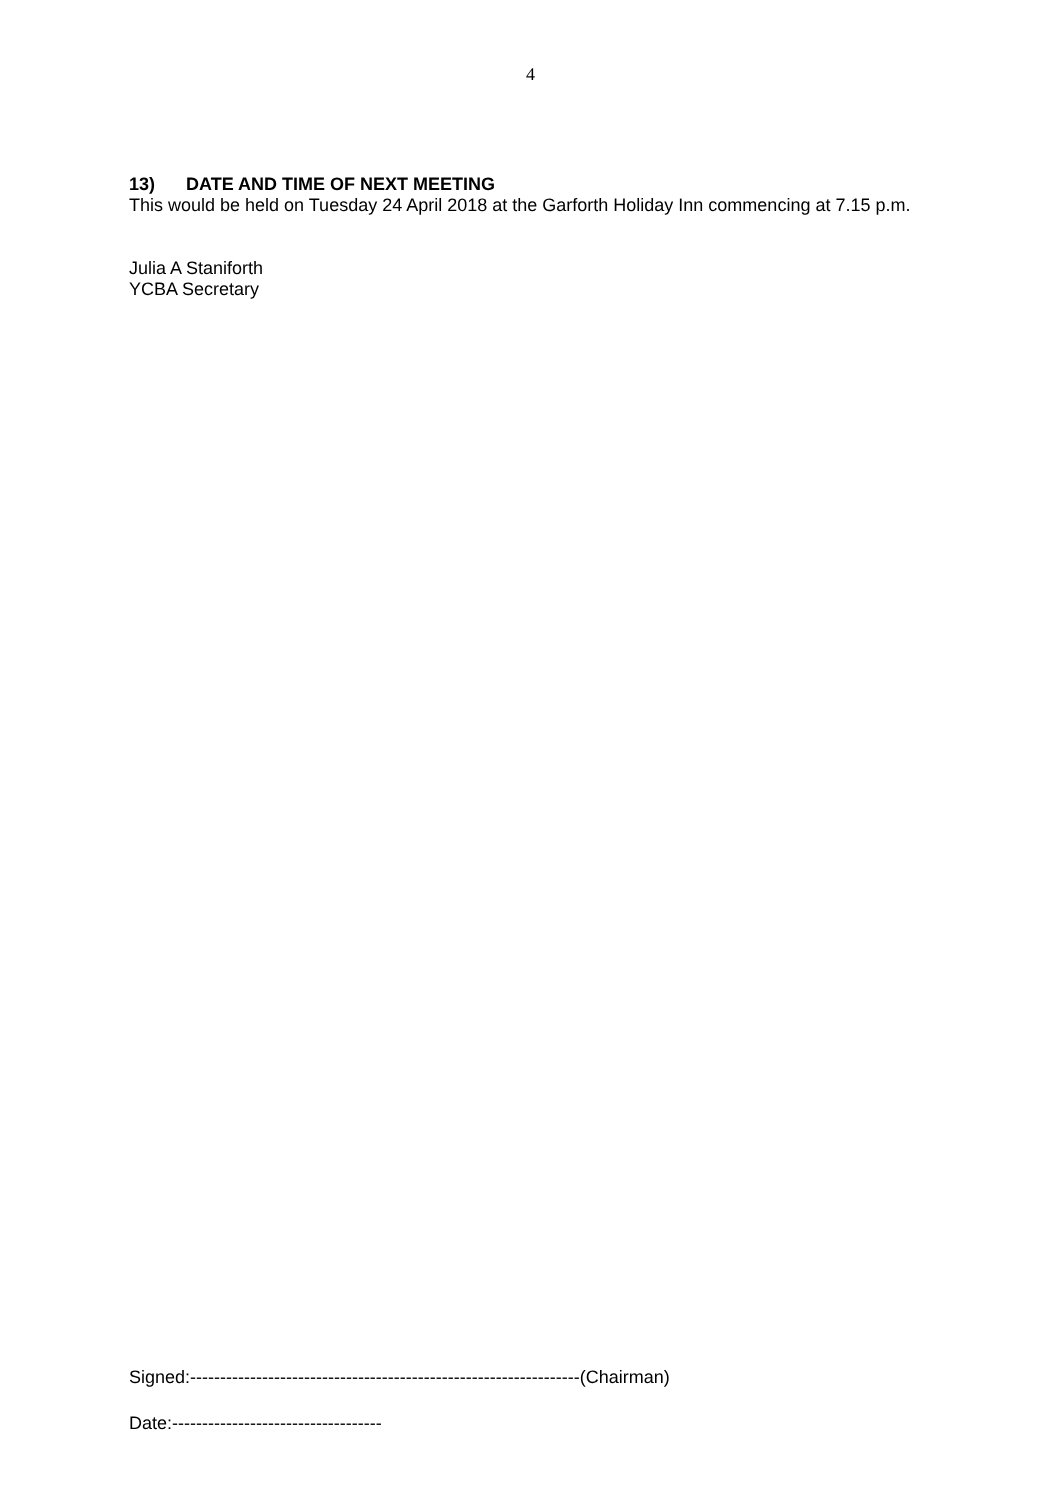4
13) DATE AND TIME OF NEXT MEETING
This would be held on Tuesday 24 April 2018 at the Garforth Holiday Inn commencing at 7.15 p.m.
Julia A Staniforth
YCBA Secretary
Signed:-----------------------------------------------------------------(Chairman)
Date:-----------------------------------